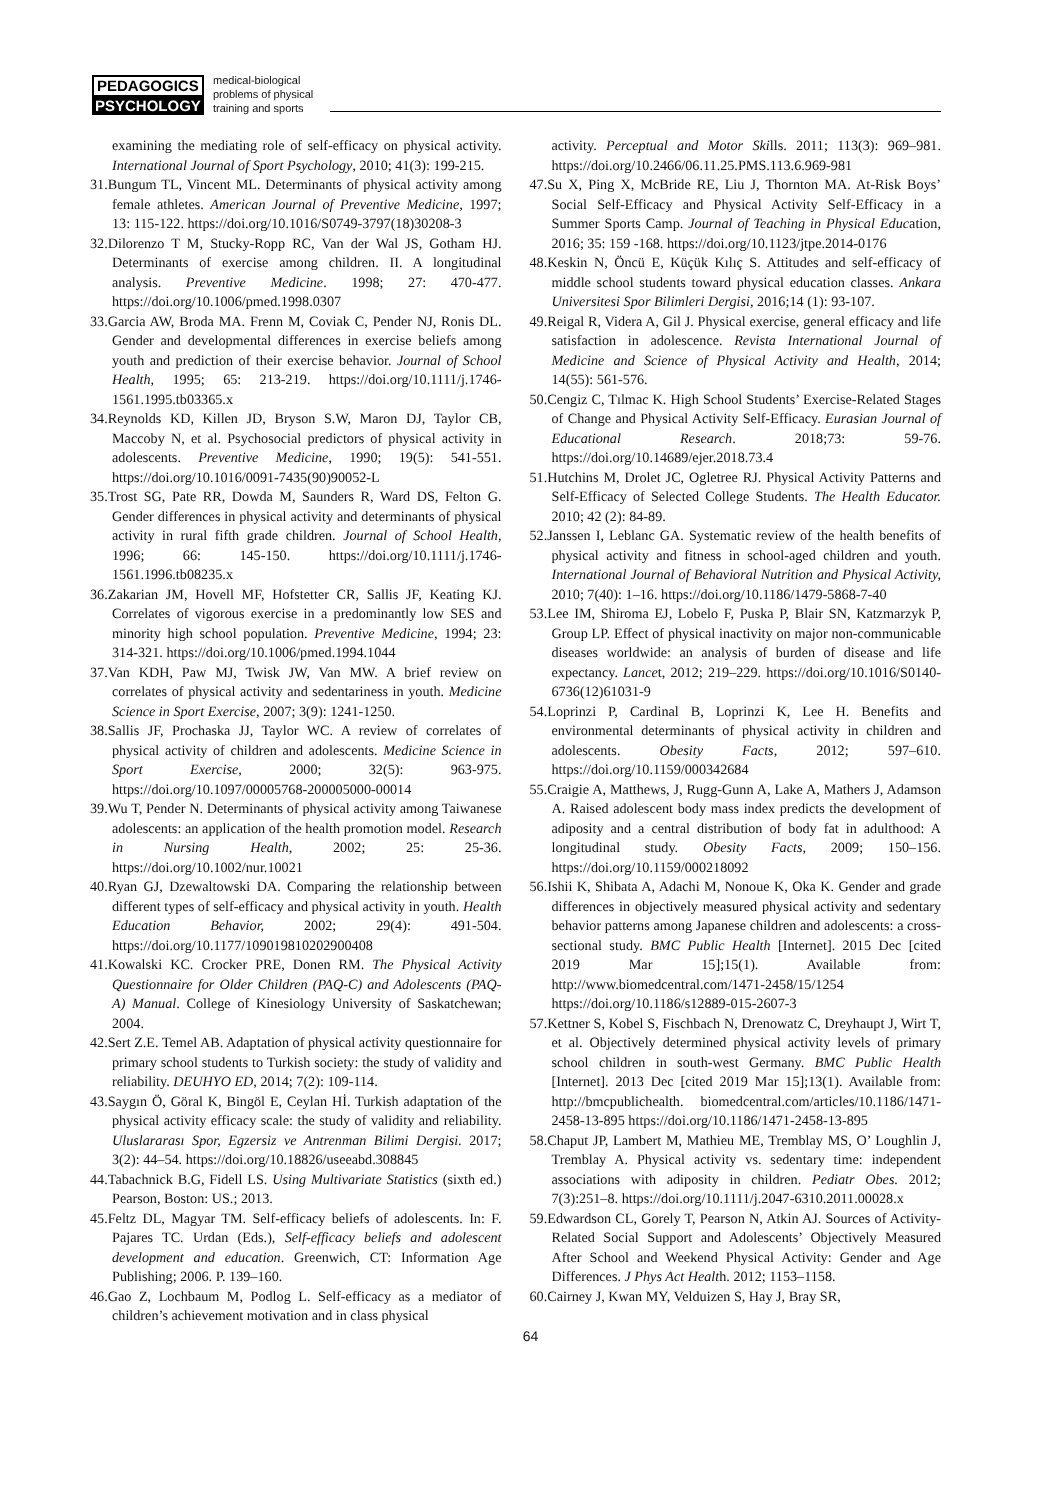PEDAGOGICS
PSYCHOLOGY
medical-biological
problems of physical
training and sports
examining the mediating role of self-efficacy on physical activity. International Journal of Sport Psychology, 2010; 41(3): 199-215.
31.Bungum TL, Vincent ML. Determinants of physical activity among female athletes. American Journal of Preventive Medicine, 1997; 13: 115-122. https://doi.org/10.1016/S0749-3797(18)30208-3
32.Dilorenzo T M, Stucky-Ropp RC, Van der Wal JS, Gotham HJ. Determinants of exercise among children. II. A longitudinal analysis. Preventive Medicine. 1998; 27: 470-477. https://doi.org/10.1006/pmed.1998.0307
33.Garcia AW, Broda MA. Frenn M, Coviak C, Pender NJ, Ronis DL. Gender and developmental differences in exercise beliefs among youth and prediction of their exercise behavior. Journal of School Health, 1995; 65: 213-219. https://doi.org/10.1111/j.1746-1561.1995.tb03365.x
34.Reynolds KD, Killen JD, Bryson S.W, Maron DJ, Taylor CB, Maccoby N, et al. Psychosocial predictors of physical activity in adolescents. Preventive Medicine, 1990; 19(5): 541-551. https://doi.org/10.1016/0091-7435(90)90052-L
35.Trost SG, Pate RR, Dowda M, Saunders R, Ward DS, Felton G. Gender differences in physical activity and determinants of physical activity in rural fifth grade children. Journal of School Health, 1996; 66: 145-150. https://doi.org/10.1111/j.1746-1561.1996.tb08235.x
36.Zakarian JM, Hovell MF, Hofstetter CR, Sallis JF, Keating KJ. Correlates of vigorous exercise in a predominantly low SES and minority high school population. Preventive Medicine, 1994; 23: 314-321. https://doi.org/10.1006/pmed.1994.1044
37.Van KDH, Paw MJ, Twisk JW, Van MW. A brief review on correlates of physical activity and sedentariness in youth. Medicine Science in Sport Exercise, 2007; 3(9): 1241-1250.
38.Sallis JF, Prochaska JJ, Taylor WC. A review of correlates of physical activity of children and adolescents. Medicine Science in Sport Exercise, 2000; 32(5): 963-975. https://doi.org/10.1097/00005768-200005000-00014
39.Wu T, Pender N. Determinants of physical activity among Taiwanese adolescents: an application of the health promotion model. Research in Nursing Health, 2002; 25: 25-36. https://doi.org/10.1002/nur.10021
40.Ryan GJ, Dzewaltowski DA. Comparing the relationship between different types of self-efficacy and physical activity in youth. Health Education Behavior, 2002; 29(4): 491-504. https://doi.org/10.1177/109019810202900408
41.Kowalski KC. Crocker PRE, Donen RM. The Physical Activity Questionnaire for Older Children (PAQ-C) and Adolescents (PAQ-A) Manual. College of Kinesiology University of Saskatchewan; 2004.
42.Sert Z.E. Temel AB. Adaptation of physical activity questionnaire for primary school students to Turkish society: the study of validity and reliability. DEUHYO ED, 2014; 7(2): 109-114.
43.Saygın Ö, Göral K, Bingöl E, Ceylan Hİ. Turkish adaptation of the physical activity efficacy scale: the study of validity and reliability. Uluslararası Spor, Egzersiz ve Antrenman Bilimi Dergisi. 2017; 3(2): 44–54. https://doi.org/10.18826/useeabd.308845
44.Tabachnick B.G, Fidell LS. Using Multivariate Statistics (sixth ed.) Pearson, Boston: US.; 2013.
45.Feltz DL, Magyar TM. Self-efficacy beliefs of adolescents. In: F. Pajares TC. Urdan (Eds.), Self-efficacy beliefs and adolescent development and education. Greenwich, CT: Information Age Publishing; 2006. P. 139–160.
46.Gao Z, Lochbaum M, Podlog L. Self-efficacy as a mediator of children’s achievement motivation and in class physical
activity. Perceptual and Motor Skills. 2011; 113(3): 969–981. https://doi.org/10.2466/06.11.25.PMS.113.6.969-981
47.Su X, Ping X, McBride RE, Liu J, Thornton MA. At-Risk Boys’ Social Self-Efficacy and Physical Activity Self-Efficacy in a Summer Sports Camp. Journal of Teaching in Physical Education, 2016; 35: 159 -168. https://doi.org/10.1123/jtpe.2014-0176
48.Keskin N, Öncü E, Küçük Kılıç S. Attitudes and self-efficacy of middle school students toward physical education classes. Ankara Universitesi Spor Bilimleri Dergisi, 2016;14 (1): 93-107.
49.Reigal R, Videra A, Gil J. Physical exercise, general efficacy and life satisfaction in adolescence. Revista International Journal of Medicine and Science of Physical Activity and Health, 2014; 14(55): 561-576.
50.Cengiz C, Tılmac K. High School Students’ Exercise-Related Stages of Change and Physical Activity Self-Efficacy. Eurasian Journal of Educational Research. 2018;73: 59-76. https://doi.org/10.14689/ejer.2018.73.4
51.Hutchins M, Drolet JC, Ogletree RJ. Physical Activity Patterns and Self-Efficacy of Selected College Students. The Health Educator. 2010; 42 (2): 84-89.
52.Janssen I, Leblanc GA. Systematic review of the health benefits of physical activity and fitness in school-aged children and youth. International Journal of Behavioral Nutrition and Physical Activity, 2010; 7(40): 1–16. https://doi.org/10.1186/1479-5868-7-40
53.Lee IM, Shiroma EJ, Lobelo F, Puska P, Blair SN, Katzmarzyk P, Group LP. Effect of physical inactivity on major non-communicable diseases worldwide: an analysis of burden of disease and life expectancy. Lancet, 2012; 219–229. https://doi.org/10.1016/S0140-6736(12)61031-9
54.Loprinzi P, Cardinal B, Loprinzi K, Lee H. Benefits and environmental determinants of physical activity in children and adolescents. Obesity Facts, 2012; 597–610. https://doi.org/10.1159/000342684
55.Craigie A, Matthews, J, Rugg-Gunn A, Lake A, Mathers J, Adamson A. Raised adolescent body mass index predicts the development of adiposity and a central distribution of body fat in adulthood: A longitudinal study. Obesity Facts, 2009; 150–156. https://doi.org/10.1159/000218092
56.Ishii K, Shibata A, Adachi M, Nonoue K, Oka K. Gender and grade differences in objectively measured physical activity and sedentary behavior patterns among Japanese children and adolescents: a cross-sectional study. BMC Public Health [Internet]. 2015 Dec [cited 2019 Mar 15];15(1). Available from: http://www.biomedcentral.com/1471-2458/15/1254 https://doi.org/10.1186/s12889-015-2607-3
57.Kettner S, Kobel S, Fischbach N, Drenowatz C, Dreyhaupt J, Wirt T, et al. Objectively determined physical activity levels of primary school children in south-west Germany. BMC Public Health [Internet]. 2013 Dec [cited 2019 Mar 15];13(1). Available from: http://bmcpublichealth. biomedcentral.com/articles/10.1186/1471-2458-13-895 https://doi.org/10.1186/1471-2458-13-895
58.Chaput JP, Lambert M, Mathieu ME, Tremblay MS, O’ Loughlin J, Tremblay A. Physical activity vs. sedentary time: independent associations with adiposity in children. Pediatr Obes. 2012; 7(3):251–8. https://doi.org/10.1111/j.2047-6310.2011.00028.x
59.Edwardson CL, Gorely T, Pearson N, Atkin AJ. Sources of Activity-Related Social Support and Adolescents’ Objectively Measured After School and Weekend Physical Activity: Gender and Age Differences. J Phys Act Health. 2012; 1153–1158.
60.Cairney J, Kwan MY, Velduizen S, Hay J, Bray SR,
64